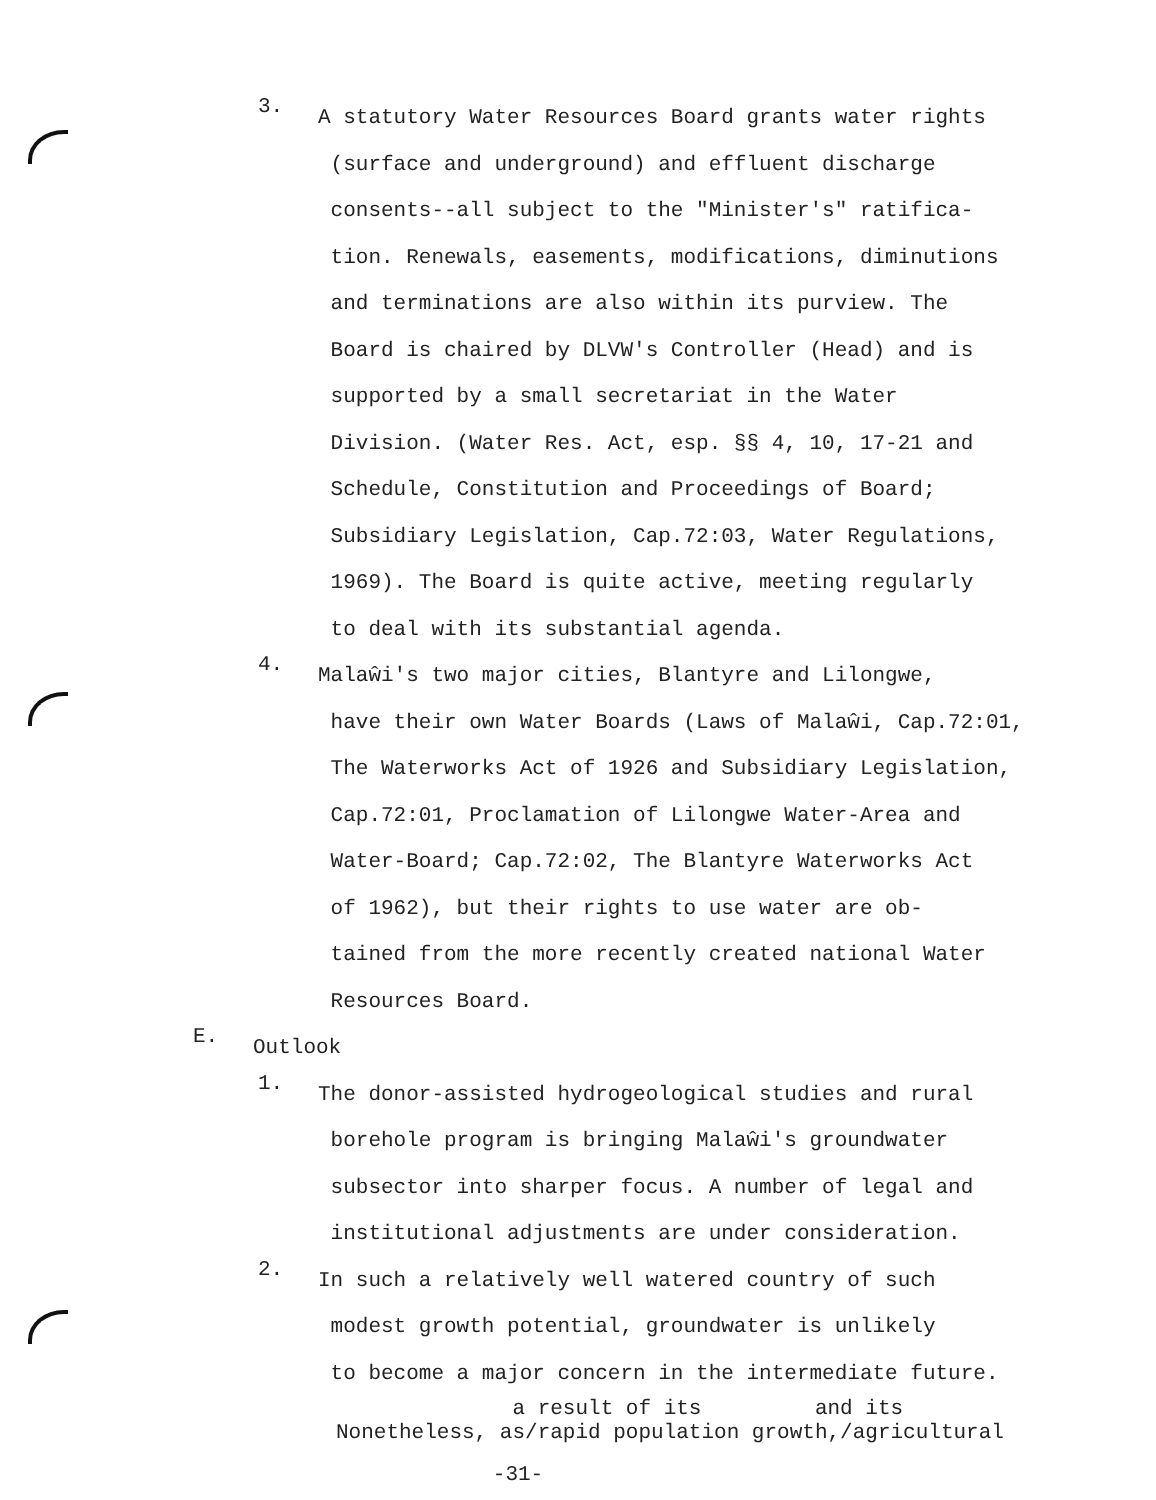3.
A statutory Water Resources Board grants water rights
(surface and underground) and effluent discharge
consents--all subject to the "Minister's" ratifica-
tion. Renewals, easements, modifications, diminutions
and terminations are also within its purview. The
Board is chaired by DLVW's Controller (Head) and is
supported by a small secretariat in the Water
Division. (Water Res. Act, esp. §§ 4, 10, 17-21 and
Schedule, Constitution and Proceedings of Board;
Subsidiary Legislation, Cap.72:03, Water Regulations,
1969). The Board is quite active, meeting regularly
to deal with its substantial agenda.
4.
Malaŵi's two major cities, Blantyre and Lilongwe,
have their own Water Boards (Laws of Malaŵi, Cap.72:01,
The Waterworks Act of 1926 and Subsidiary Legislation,
Cap.72:01, Proclamation of Lilongwe Water-Area and
Water-Board; Cap.72:02, The Blantyre Waterworks Act
of 1962), but their rights to use water are ob-
tained from the more recently created national Water
Resources Board.
E.
Outlook
1.
The donor-assisted hydrogeological studies and rural
borehole program is bringing Malaŵi's groundwater
subsector into sharper focus. A number of legal and
institutional adjustments are under consideration.
2.
In such a relatively well watered country of such
modest growth potential, groundwater is unlikely
to become a major concern in the intermediate future.
a result of its and its
Nonetheless, as/rapid population growth,/agricultural
-31-